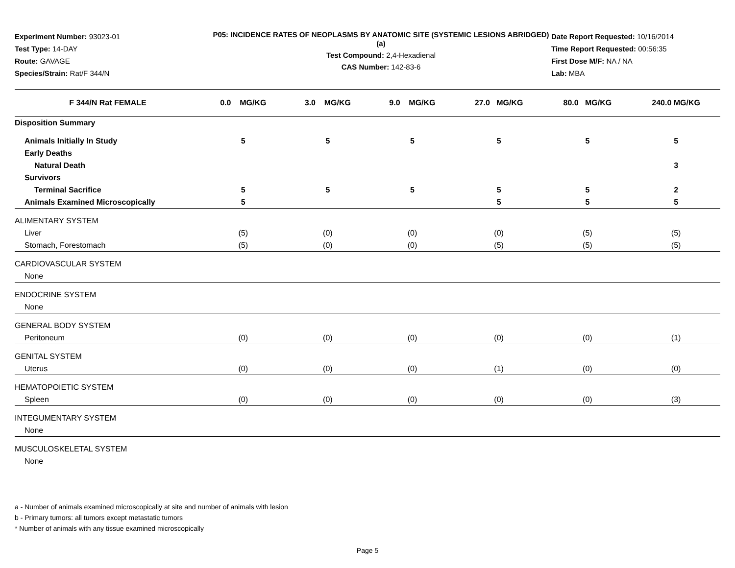Experiment Number: 93023-01
Test Type: 14-DAY
Route: GAVAGE
Species/Strain: Rat/F 344/N
P05: INCIDENCE RATES OF NEOPLASMS BY ANATOMIC SITE (SYSTEMIC LESIONS ABRIDGED) (a)
Test Compound: 2,4-Hexadienal
CAS Number: 142-83-6
Date Report Requested: 10/16/2014
Time Report Requested: 00:56:35
First Dose M/F: NA / NA
Lab: MBA
| F 344/N Rat FEMALE | 0.0 MG/KG | 3.0 MG/KG | 9.0 MG/KG | 27.0 MG/KG | 80.0 MG/KG | 240.0 MG/KG |
| --- | --- | --- | --- | --- | --- | --- |
| Disposition Summary | | | | | | |
| Animals Initially In Study | 5 | 5 | 5 | 5 | 5 | 5 |
| Early Deaths | | | | | | |
| Natural Death | | | | | | 3 |
| Survivors | | | | | | |
| Terminal Sacrifice | 5 | 5 | 5 | 5 | 5 | 2 |
| Animals Examined Microscopically | 5 | | | 5 | 5 | 5 |
| ALIMENTARY SYSTEM | | | | | | |
| Liver | (5) | (0) | (0) | (0) | (5) | (5) |
| Stomach, Forestomach | (5) | (0) | (0) | (5) | (5) | (5) |
| CARDIOVASCULAR SYSTEM | | | | | | |
| None | | | | | | |
| ENDOCRINE SYSTEM | | | | | | |
| None | | | | | | |
| GENERAL BODY SYSTEM | | | | | | |
| Peritoneum | (0) | (0) | (0) | (0) | (0) | (1) |
| GENITAL SYSTEM | | | | | | |
| Uterus | (0) | (0) | (0) | (1) | (0) | (0) |
| HEMATOPOIETIC SYSTEM | | | | | | |
| Spleen | (0) | (0) | (0) | (0) | (0) | (3) |
| INTEGUMENTARY SYSTEM | | | | | | |
| None | | | | | | |
| MUSCULOSKELETAL SYSTEM | | | | | | |
| None | | | | | | |
a - Number of animals examined microscopically at site and number of animals with lesion
b - Primary tumors: all tumors except metastatic tumors
* Number of animals with any tissue examined microscopically
Page 5